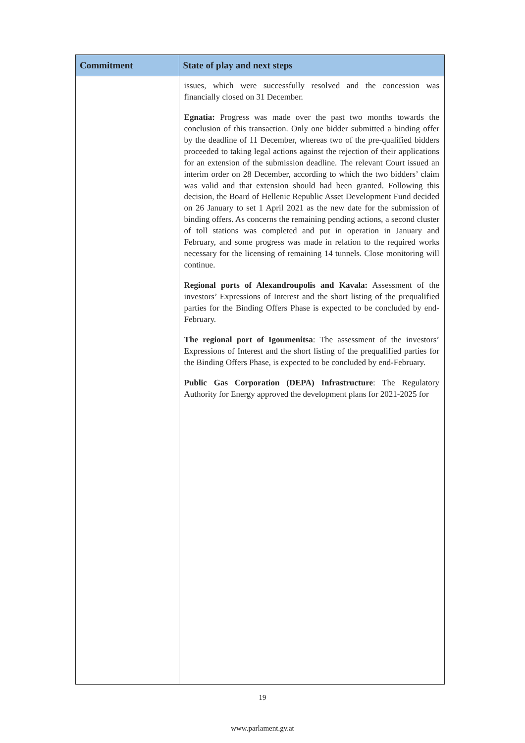| Commitment | State of play and next steps |
| --- | --- |
| | issues, which were successfully resolved and the concession was financially closed on 31 December. Egnatia: Progress was made over the past two months towards the conclusion of this transaction. Only one bidder submitted a binding offer by the deadline of 11 December, whereas two of the pre-qualified bidders proceeded to taking legal actions against the rejection of their applications for an extension of the submission deadline. The relevant Court issued an interim order on 28 December, according to which the two bidders’ claim was valid and that extension should had been granted. Following this decision, the Board of Hellenic Republic Asset Development Fund decided on 26 January to set 1 April 2021 as the new date for the submission of binding offers. As concerns the remaining pending actions, a second cluster of toll stations was completed and put in operation in January and February, and some progress was made in relation to the required works necessary for the licensing of remaining 14 tunnels. Close monitoring will continue. Regional ports of Alexandroupolis and Kavala: Assessment of the investors’ Expressions of Interest and the short listing of the prequalified parties for the Binding Offers Phase is expected to be concluded by end-February. The regional port of Igoumenitsa : The assessment of the investors’ Expressions of Interest and the short listing of the prequalified parties for the Binding Offers Phase, is expected to be concluded by end-February. Public Gas Corporation (DEPA) Infrastructure : The Regulatory Authority for Energy approved the development plans for 2021-2025 for |
19
www.parlament.gv.at